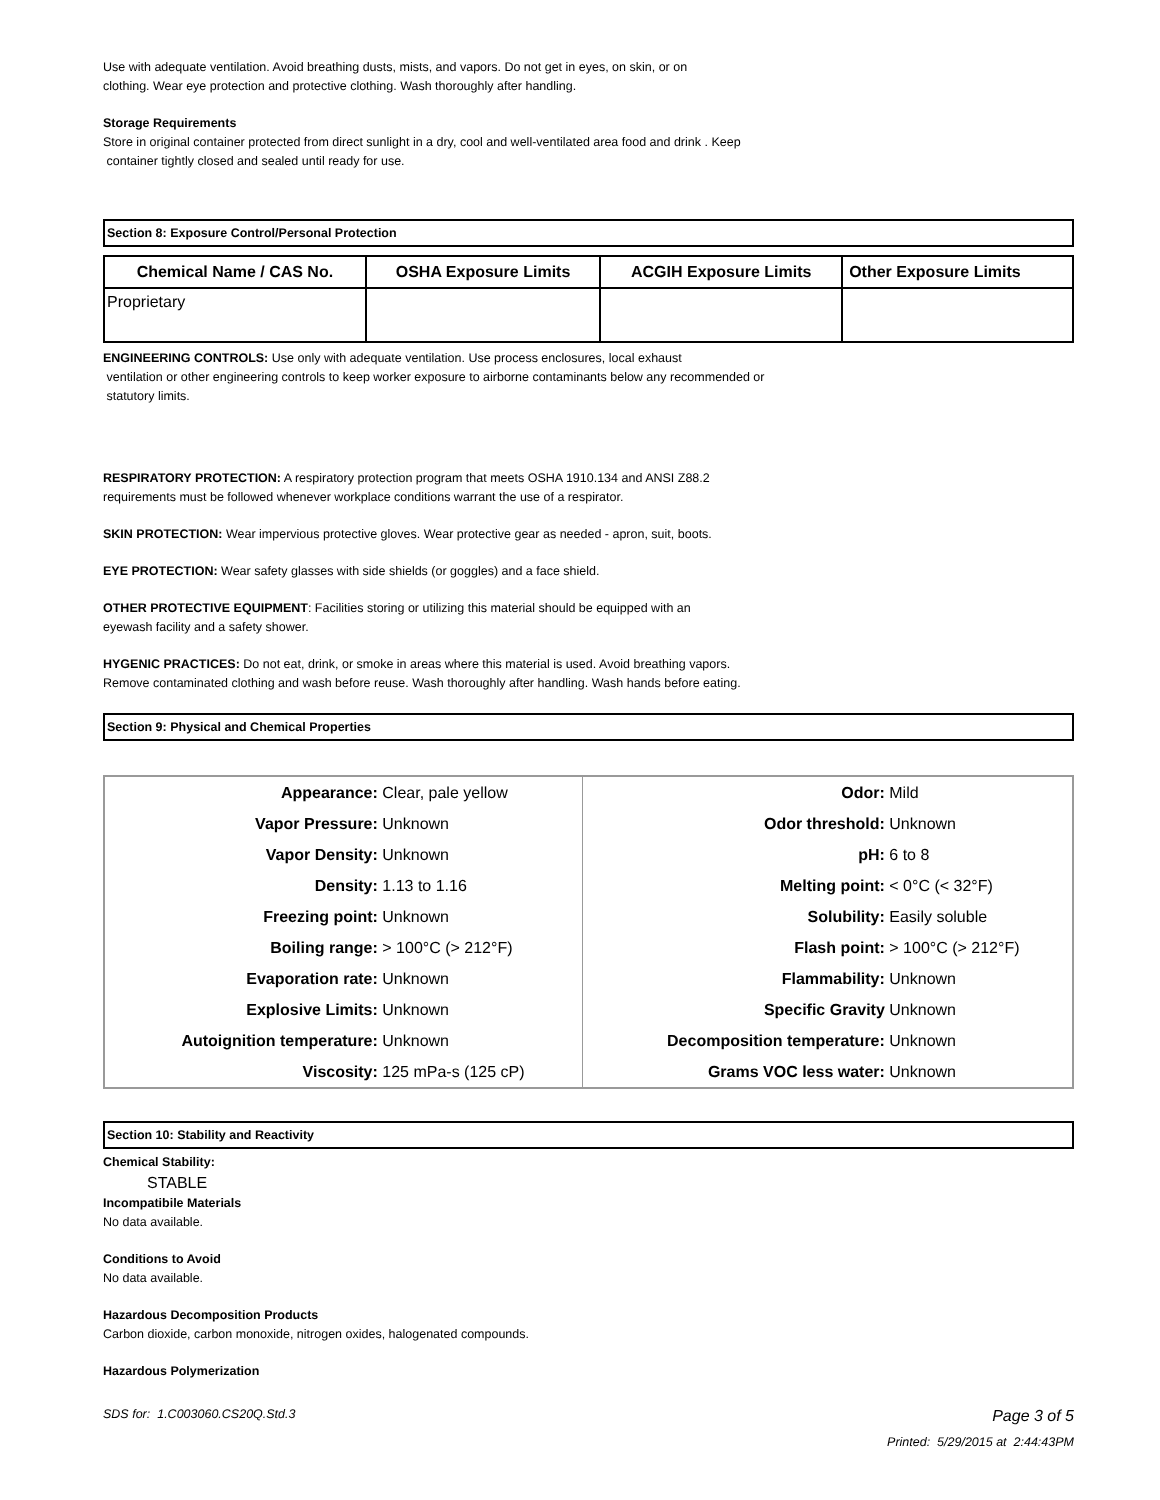Use with adequate ventilation. Avoid breathing dusts, mists, and vapors. Do not get in eyes, on skin, or on
clothing. Wear eye protection and protective clothing. Wash thoroughly after handling.
Storage Requirements
Store in original container protected from direct sunlight in a dry, cool and well-ventilated area food and drink . Keep
container tightly closed and sealed until ready for use.
Section 8: Exposure Control/Personal Protection
| Chemical Name / CAS No. | OSHA Exposure Limits | ACGIH Exposure Limits | Other Exposure Limits |
| --- | --- | --- | --- |
| Proprietary | | | |
ENGINEERING CONTROLS: Use only with adequate ventilation. Use process enclosures, local exhaust
ventilation or other engineering controls to keep worker exposure to airborne contaminants below any recommended or
statutory limits.
RESPIRATORY PROTECTION: A respiratory protection program that meets OSHA 1910.134 and ANSI Z88.2
requirements must be followed whenever workplace conditions warrant the use of a respirator.
SKIN PROTECTION: Wear impervious protective gloves. Wear protective gear as needed - apron, suit, boots.
EYE PROTECTION: Wear safety glasses with side shields (or goggles) and a face shield.
OTHER PROTECTIVE EQUIPMENT: Facilities storing or utilizing this material should be equipped with an
eyewash facility and a safety shower.
HYGENIC PRACTICES: Do not eat, drink, or smoke in areas where this material is used. Avoid breathing vapors.
Remove contaminated clothing and wash before reuse. Wash thoroughly after handling. Wash hands before eating.
Section 9: Physical and Chemical Properties
| Appearance: | Clear, pale yellow | Odor: | Mild |
| Vapor Pressure: | Unknown | Odor threshold: | Unknown |
| Vapor Density: | Unknown | pH: | 6 to 8 |
| Density: | 1.13 to 1.16 | Melting point: | < 0°C (< 32°F) |
| Freezing point: | Unknown | Solubility: | Easily soluble |
| Boiling range: | > 100°C (> 212°F) | Flash point: | > 100°C (> 212°F) |
| Evaporation rate: | Unknown | Flammability: | Unknown |
| Explosive Limits: | Unknown | Specific Gravity | Unknown |
| Autoignition temperature: | Unknown | Decomposition temperature: | Unknown |
| Viscosity: | 125 mPa-s (125 cP) | Grams VOC less water: | Unknown |
Section 10: Stability and Reactivity
Chemical Stability:
STABLE
Incompatibile Materials
No data available.
Conditions to Avoid
No data available.
Hazardous Decomposition Products
Carbon dioxide, carbon monoxide, nitrogen oxides, halogenated compounds.
Hazardous Polymerization
SDS for: 1.C003060.CS20Q.Std.3 Page 3 of 5
Printed: 5/29/2015 at 2:44:43PM